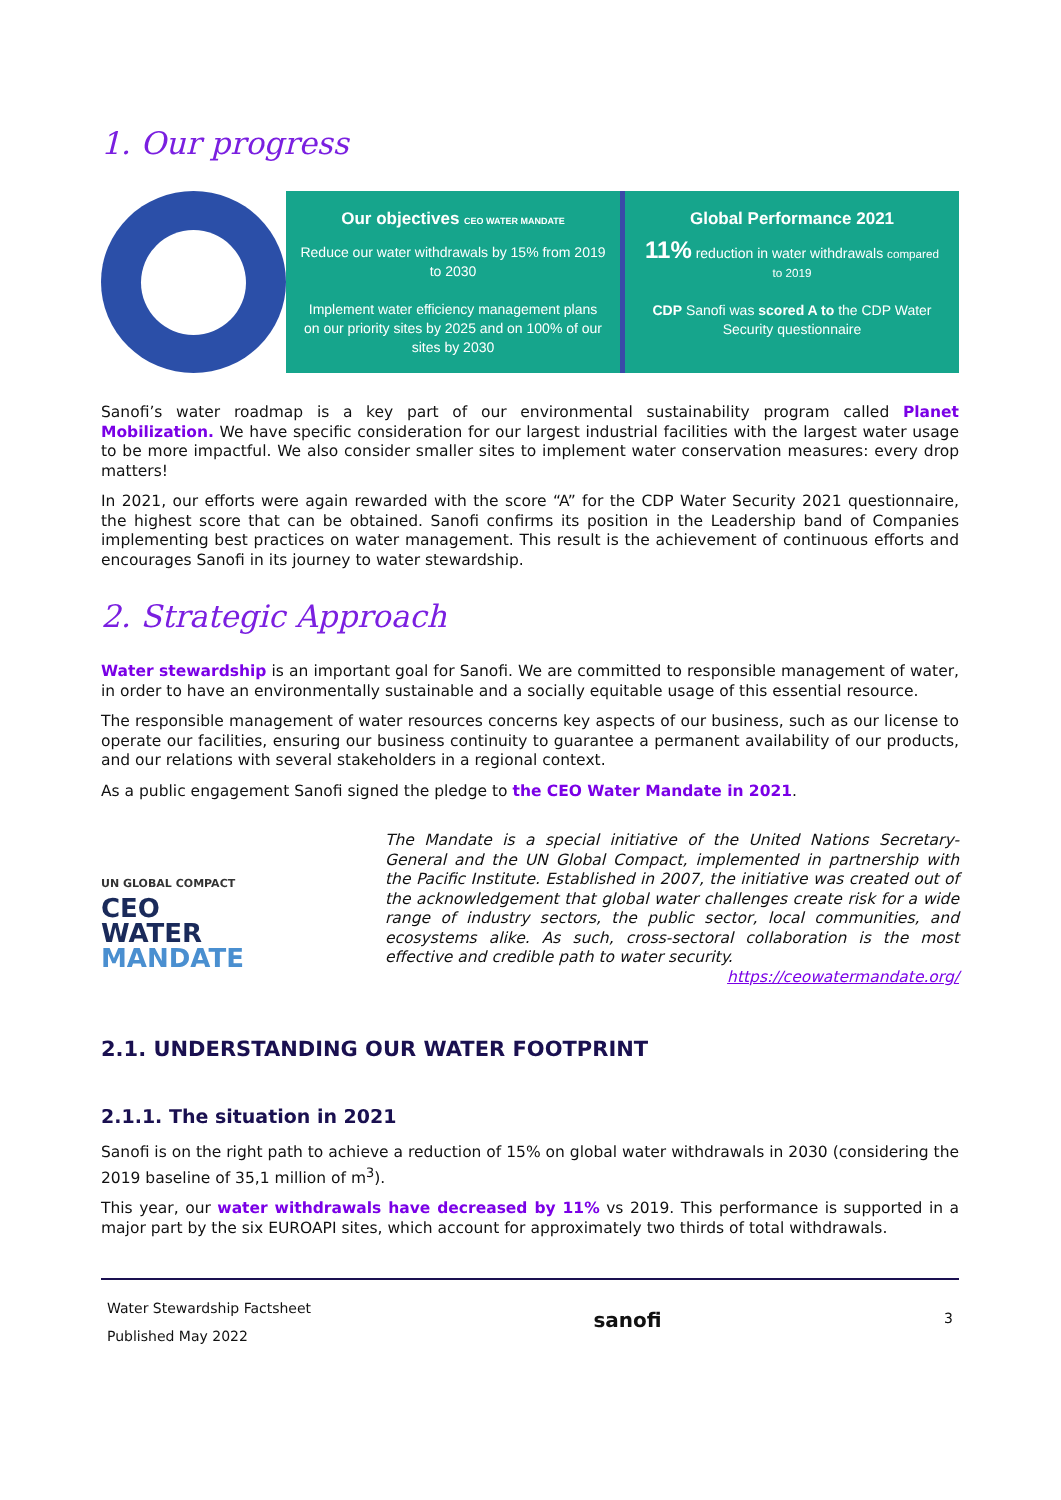1. Our progress
Our objectives CEO WATER MANDATE
Reduce our water withdrawals by 15% from 2019 to 2030
Implement water efficiency management plans on our priority sites by 2025 and on 100% of our sites by 2030
Global Performance 2021
11% reduction in water withdrawals compared to 2019
CDP Sanofi was scored A to the CDP Water Security questionnaire
Sanofi’s water roadmap is a key part of our environmental sustainability program called Planet Mobilization. We have specific consideration for our largest industrial facilities with the largest water usage to be more impactful. We also consider smaller sites to implement water conservation measures: every drop matters!
In 2021, our efforts were again rewarded with the score “A” for the CDP Water Security 2021 questionnaire, the highest score that can be obtained. Sanofi confirms its position in the Leadership band of Companies implementing best practices on water management. This result is the achievement of continuous efforts and encourages Sanofi in its journey to water stewardship.
2. Strategic Approach
Water stewardship is an important goal for Sanofi. We are committed to responsible management of water, in order to have an environmentally sustainable and a socially equitable usage of this essential resource.
The responsible management of water resources concerns key aspects of our business, such as our license to operate our facilities, ensuring our business continuity to guarantee a permanent availability of our products, and our relations with several stakeholders in a regional context.
As a public engagement Sanofi signed the pledge to the CEO Water Mandate in 2021.
UN GLOBAL COMPACT
CEO
WATER
MANDATE
The Mandate is a special initiative of the United Nations Secretary-General and the UN Global Compact, implemented in partnership with the Pacific Institute. Established in 2007, the initiative was created out of the acknowledgement that global water challenges create risk for a wide range of industry sectors, the public sector, local communities, and ecosystems alike. As such, cross-sectoral collaboration is the most effective and credible path to water security.
https://ceowatermandate.org/
2.1. UNDERSTANDING OUR WATER FOOTPRINT
2.1.1. The situation in 2021
Sanofi is on the right path to achieve a reduction of 15% on global water withdrawals in 2030 (considering the 2019 baseline of 35,1 million of m<sup>3</sup>).
This year, our water withdrawals have decreased by 11% vs 2019. This performance is supported in a major part by the six EUROAPI sites, which account for approximately two thirds of total withdrawals.
Water Stewardship Factsheet
Published May 2022
sanofi
3